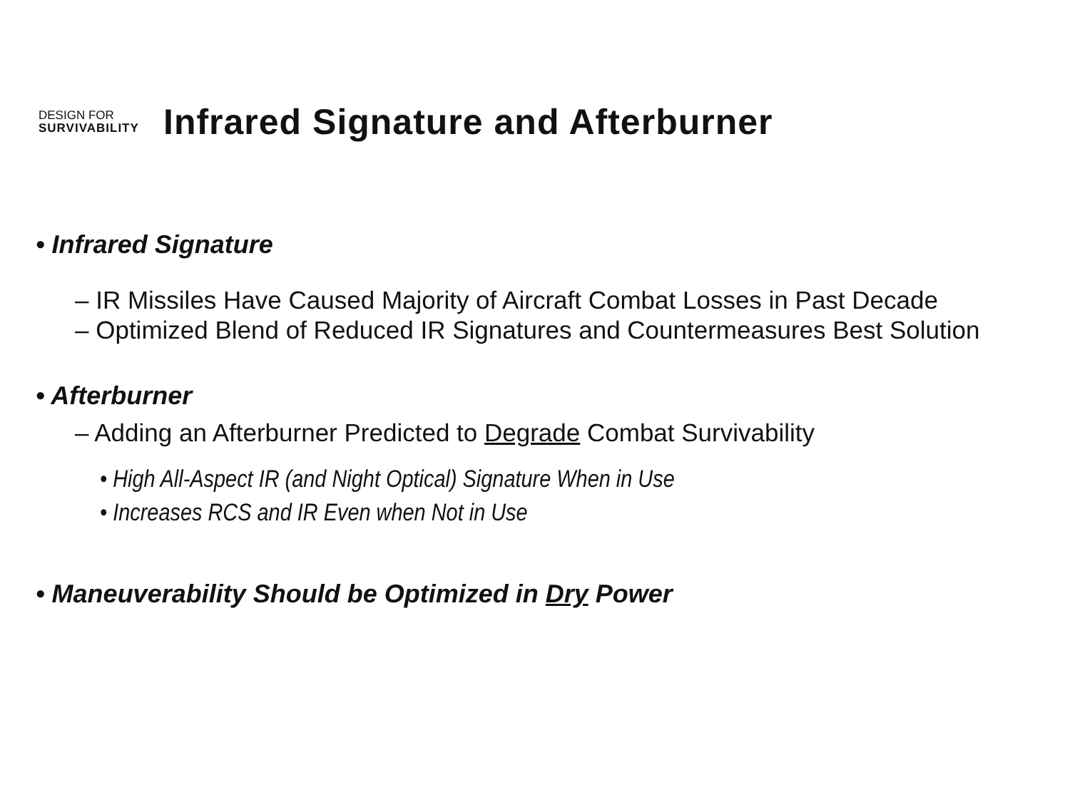DESIGN FOR
SURVIVABILITY
Infrared Signature and Afterburner
• Infrared Signature
– IR Missiles Have Caused Majority of Aircraft Combat Losses in Past Decade
– Optimized Blend of Reduced IR Signatures and Countermeasures Best Solution
• Afterburner
– Adding an Afterburner Predicted to Degrade Combat Survivability
• High All-Aspect IR (and Night Optical) Signature When in Use
• Increases RCS and IR Even when Not in Use
• Maneuverability Should be Optimized in Dry Power